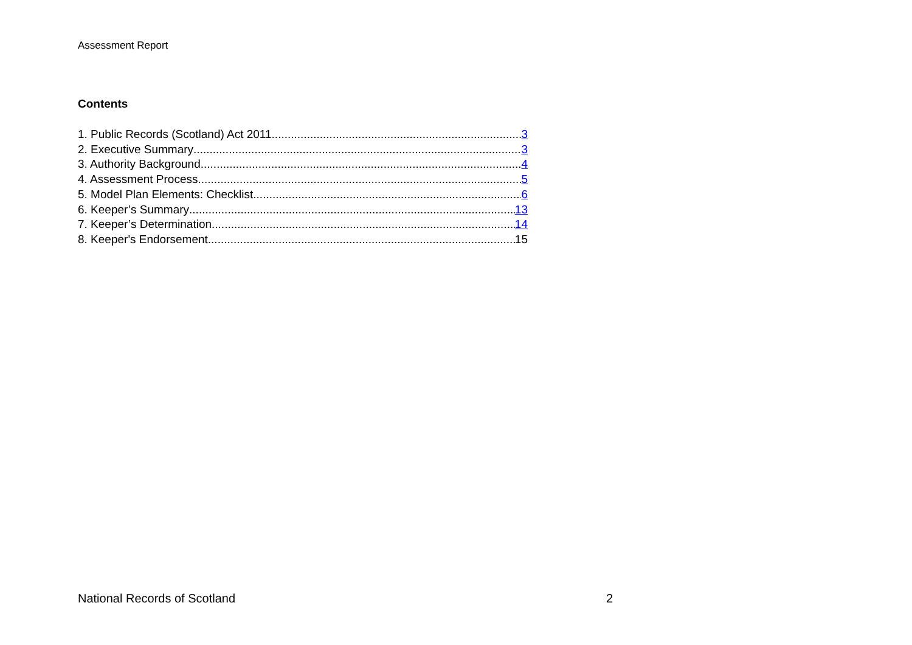Assessment Report
Contents
1. Public Records (Scotland) Act 2011 3
2. Executive Summary 3
3. Authority Background 4
4. Assessment Process 5
5. Model Plan Elements: Checklist 6
6. Keeper’s Summary 13
7. Keeper’s Determination 14
8. Keeper's Endorsement 15
National Records of Scotland 2